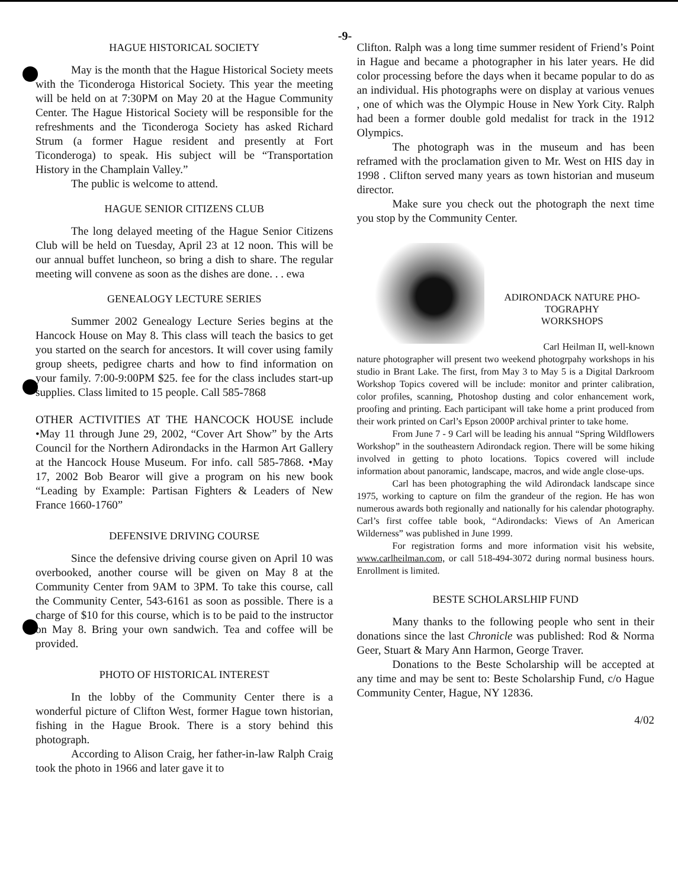-9-
HAGUE HISTORICAL SOCIETY
May is the month that the Hague Historical Society meets with the Ticonderoga Historical Society. This year the meeting will be held on at 7:30PM on May 20 at the Hague Community Center. The Hague Historical Society will be responsible for the refreshments and the Ticonderoga Society has asked Richard Strum (a former Hague resident and presently at Fort Ticonderoga) to speak. His subject will be “Transportation History in the Champlain Valley.”
The public is welcome to attend.
HAGUE SENIOR CITIZENS CLUB
The long delayed meeting of the Hague Senior Citizens Club will be held on Tuesday, April 23 at 12 noon. This will be our annual buffet luncheon, so bring a dish to share. The regular meeting will convene as soon as the dishes are done. . . ewa
GENEALOGY LECTURE SERIES
Summer 2002 Genealogy Lecture Series begins at the Hancock House on May 8. This class will teach the basics to get you started on the search for ancestors. It will cover using family group sheets, pedigree charts and how to find information on your family. 7:00-9:00PM $25. fee for the class includes start-up supplies. Class limited to 15 people. Call 585-7868
OTHER ACTIVITIES AT THE HANCOCK HOUSE include •May 11 through June 29, 2002, “Cover Art Show” by the Arts Council for the Northern Adirondacks in the Harmon Art Gallery at the Hancock House Museum. For info. call 585-7868. •May 17, 2002 Bob Bearor will give a program on his new book “Leading by Example: Partisan Fighters & Leaders of New France 1660-1760”
DEFENSIVE DRIVING COURSE
Since the defensive driving course given on April 10 was overbooked, another course will be given on May 8 at the Community Center from 9AM to 3PM. To take this course, call the Community Center, 543-6161 as soon as possible. There is a charge of $10 for this course, which is to be paid to the instructor on May 8. Bring your own sandwich. Tea and coffee will be provided.
PHOTO OF HISTORICAL INTEREST
In the lobby of the Community Center there is a wonderful picture of Clifton West, former Hague town historian, fishing in the Hague Brook. There is a story behind this photograph.
According to Alison Craig, her father-in-law Ralph Craig took the photo in 1966 and later gave it to
Clifton. Ralph was a long time summer resident of Friend’s Point in Hague and became a photographer in his later years. He did color processing before the days when it became popular to do as an individual. His photographs were on display at various venues , one of which was the Olympic House in New York City. Ralph had been a former double gold medalist for track in the 1912 Olympics.
The photograph was in the museum and has been reframed with the proclamation given to Mr. West on HIS day in 1998 . Clifton served many years as town historian and museum director.
Make sure you check out the photograph the next time you stop by the Community Center.
ADIRONDACK NATURE PHO-TOGRAPHY
WORKSHOPS
Carl Heilman II, well-known nature photographer will present two weekend photogrpahy workshops in his studio in Brant Lake. The first, from May 3 to May 5 is a Digital Darkroom Workshop Topics covered will be include: monitor and printer calibration, color profiles, scanning, Photoshop dusting and color enhancement work, proofing and printing. Each participant will take home a print produced from their work printed on Carl’s Epson 2000P archival printer to take home.
From June 7 - 9 Carl will be leading his annual “Spring Wildflowers Workshop” in the southeastern Adirondack region. There will be some hiking involved in getting to photo locations. Topics covered will include information about panoramic, landscape, macros, and wide angle close-ups.
Carl has been photographing the wild Adirondack landscape since 1975, working to capture on film the grandeur of the region. He has won numerous awards both regionally and nationally for his calendar photography. Carl’s first coffee table book, “Adirondacks: Views of An American Wilderness” was published in June 1999.
For registration forms and more information visit his website, www.carlheilman.com, or call 518-494-3072 during normal business hours. Enrollment is limited.
BESTE SCHOLARSLHIP FUND
Many thanks to the following people who sent in their donations since the last Chronicle was published: Rod & Norma Geer, Stuart & Mary Ann Harmon, George Traver.
Donations to the Beste Scholarship will be accepted at any time and may be sent to: Beste Scholarship Fund, c/o Hague Community Center, Hague, NY 12836.
4/02